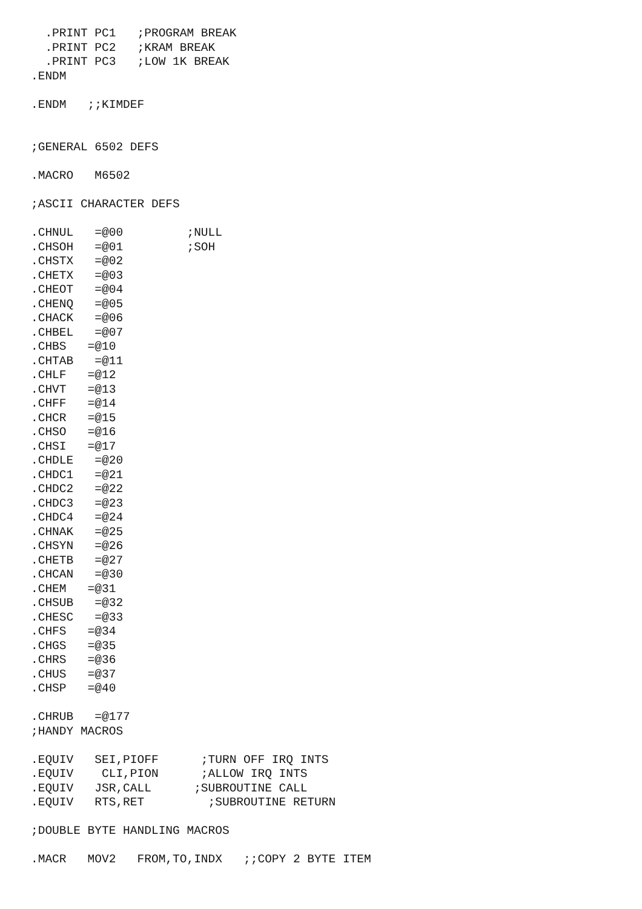.PRINT PC1   ;PROGRAM BREAK
  .PRINT PC2   ;KRAM BREAK
  .PRINT PC3   ;LOW 1K BREAK
.ENDM

.ENDM   ;;KIMDEF


;GENERAL 6502 DEFS

.MACRO   M6502

;ASCII CHARACTER DEFS

.CHNUL   =@00         ;NULL
.CHSOH   =@01         ;SOH
.CHSTX   =@02
.CHETX   =@03
.CHEOT   =@04
.CHENQ   =@05
.CHACK   =@06
.CHBEL   =@07
.CHBS   =@10
.CHTAB   =@11
.CHLF   =@12
.CHVT   =@13
.CHFF   =@14
.CHCR   =@15
.CHSO   =@16
.CHSI   =@17
.CHDLE   =@20
.CHDC1   =@21
.CHDC2   =@22
.CHDC3   =@23
.CHDC4   =@24
.CHNAK   =@25
.CHSYN   =@26
.CHETB   =@27
.CHCAN   =@30
.CHEM   =@31
.CHSUB   =@32
.CHESC   =@33
.CHFS   =@34
.CHGS   =@35
.CHRS   =@36
.CHUS   =@37
.CHSP   =@40

.CHRUB   =@177
;HANDY MACROS

.EQUIV   SEI,PIOFF      ;TURN OFF IRQ INTS
.EQUIV    CLI,PION      ;ALLOW IRQ INTS
.EQUIV   JSR,CALL      ;SUBROUTINE CALL
.EQUIV   RTS,RET         ;SUBROUTINE RETURN

;DOUBLE BYTE HANDLING MACROS

.MACR   MOV2   FROM,TO,INDX   ;;COPY 2 BYTE ITEM